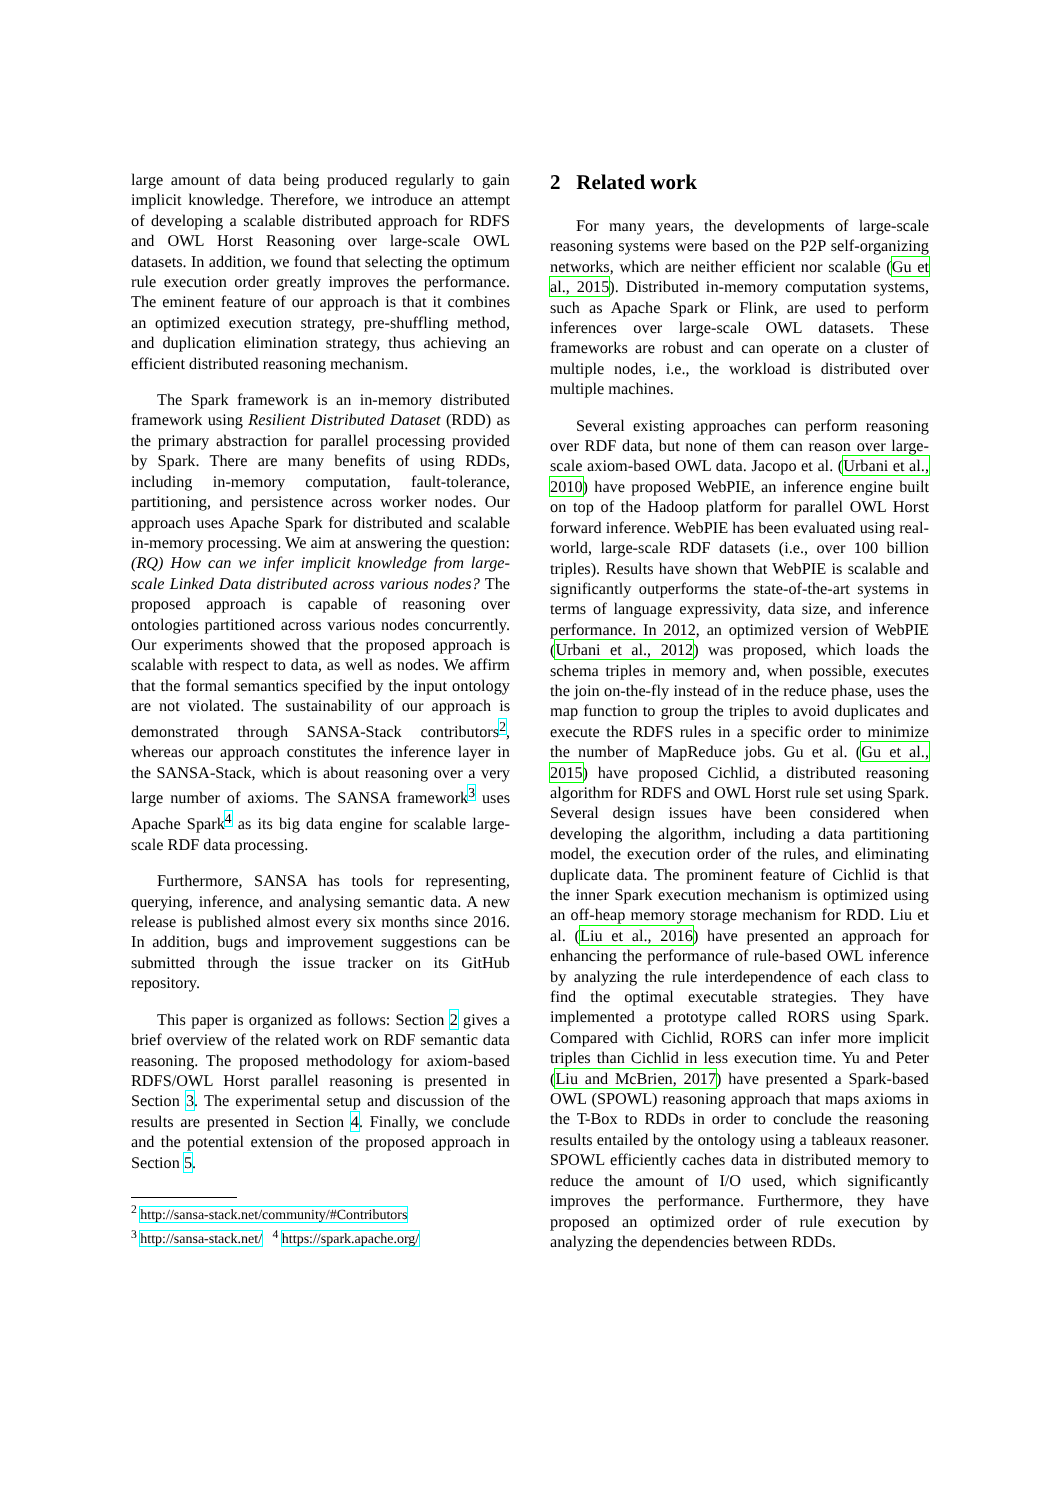large amount of data being produced regularly to gain implicit knowledge. Therefore, we introduce an attempt of developing a scalable distributed approach for RDFS and OWL Horst Reasoning over large-scale OWL datasets. In addition, we found that selecting the optimum rule execution order greatly improves the performance. The eminent feature of our approach is that it combines an optimized execution strategy, pre-shuffling method, and duplication elimination strategy, thus achieving an efficient distributed reasoning mechanism.
The Spark framework is an in-memory distributed framework using Resilient Distributed Dataset (RDD) as the primary abstraction for parallel processing provided by Spark. There are many benefits of using RDDs, including in-memory computation, fault-tolerance, partitioning, and persistence across worker nodes. Our approach uses Apache Spark for distributed and scalable in-memory processing. We aim at answering the question: (RQ) How can we infer implicit knowledge from large-scale Linked Data distributed across various nodes? The proposed approach is capable of reasoning over ontologies partitioned across various nodes concurrently. Our experiments showed that the proposed approach is scalable with respect to data, as well as nodes. We affirm that the formal semantics specified by the input ontology are not violated. The sustainability of our approach is demonstrated through SANSA-Stack contributors<sup>2</sup>, whereas our approach constitutes the inference layer in the SANSA-Stack, which is about reasoning over a very large number of axioms. The SANSA framework<sup>3</sup> uses Apache Spark<sup>4</sup> as its big data engine for scalable large-scale RDF data processing.
Furthermore, SANSA has tools for representing, querying, inference, and analysing semantic data. A new release is published almost every six months since 2016. In addition, bugs and improvement suggestions can be submitted through the issue tracker on its GitHub repository.
This paper is organized as follows: Section 2 gives a brief overview of the related work on RDF semantic data reasoning. The proposed methodology for axiom-based RDFS/OWL Horst parallel reasoning is presented in Section 3. The experimental setup and discussion of the results are presented in Section 4. Finally, we conclude and the potential extension of the proposed approach in Section 5.
<sup>2</sup> http://sansa-stack.net/community/#Contributors
<sup>3</sup> http://sansa-stack.net/ <sup>4</sup> https://spark.apache.org/
2 Related work
For many years, the developments of large-scale reasoning systems were based on the P2P self-organizing networks, which are neither efficient nor scalable (Gu et al., 2015). Distributed in-memory computation systems, such as Apache Spark or Flink, are used to perform inferences over large-scale OWL datasets. These frameworks are robust and can operate on a cluster of multiple nodes, i.e., the workload is distributed over multiple machines.
Several existing approaches can perform reasoning over RDF data, but none of them can reason over large-scale axiom-based OWL data. Jacopo et al. (Urbani et al., 2010) have proposed WebPIE, an inference engine built on top of the Hadoop platform for parallel OWL Horst forward inference. WebPIE has been evaluated using real-world, large-scale RDF datasets (i.e., over 100 billion triples). Results have shown that WebPIE is scalable and significantly outperforms the state-of-the-art systems in terms of language expressivity, data size, and inference performance. In 2012, an optimized version of WebPIE (Urbani et al., 2012) was proposed, which loads the schema triples in memory and, when possible, executes the join on-the-fly instead of in the reduce phase, uses the map function to group the triples to avoid duplicates and execute the RDFS rules in a specific order to minimize the number of MapReduce jobs. Gu et al. (Gu et al., 2015) have proposed Cichlid, a distributed reasoning algorithm for RDFS and OWL Horst rule set using Spark. Several design issues have been considered when developing the algorithm, including a data partitioning model, the execution order of the rules, and eliminating duplicate data. The prominent feature of Cichlid is that the inner Spark execution mechanism is optimized using an off-heap memory storage mechanism for RDD. Liu et al. (Liu et al., 2016) have presented an approach for enhancing the performance of rule-based OWL inference by analyzing the rule interdependence of each class to find the optimal executable strategies. They have implemented a prototype called RORS using Spark. Compared with Cichlid, RORS can infer more implicit triples than Cichlid in less execution time. Yu and Peter (Liu and McBrien, 2017) have presented a Spark-based OWL (SPOWL) reasoning approach that maps axioms in the T-Box to RDDs in order to conclude the reasoning results entailed by the ontology using a tableaux reasoner. SPOWL efficiently caches data in distributed memory to reduce the amount of I/O used, which significantly improves the performance. Furthermore, they have proposed an optimized order of rule execution by analyzing the dependencies between RDDs.